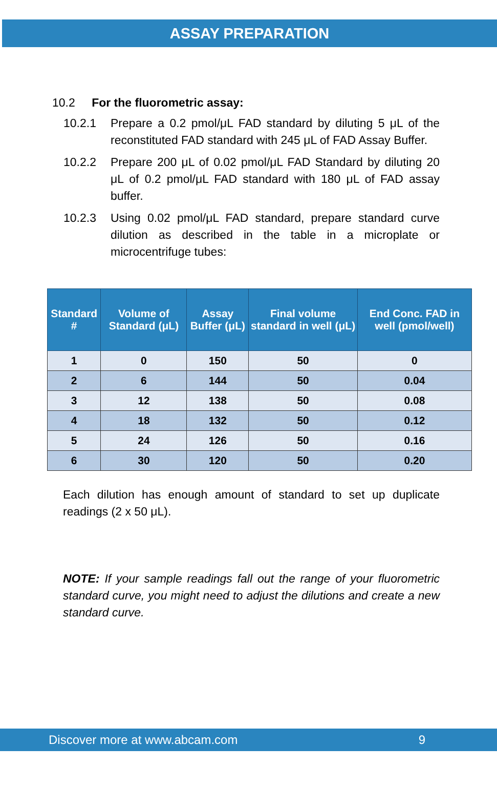ASSAY PREPARATION
10.2 For the fluorometric assay:
10.2.1 Prepare a 0.2 pmol/μL FAD standard by diluting 5 μL of the reconstituted FAD standard with 245 μL of FAD Assay Buffer.
10.2.2 Prepare 200 μL of 0.02 pmol/μL FAD Standard by diluting 20 μL of 0.2 pmol/μL FAD standard with 180 μL of FAD assay buffer.
10.2.3 Using 0.02 pmol/μL FAD standard, prepare standard curve dilution as described in the table in a microplate or microcentrifuge tubes:
| Standard # | Volume of Standard (μL) | Assay Buffer (μL) | Final volume standard in well (μL) | End Conc. FAD in well (pmol/well) |
| --- | --- | --- | --- | --- |
| 1 | 0 | 150 | 50 | 0 |
| 2 | 6 | 144 | 50 | 0.04 |
| 3 | 12 | 138 | 50 | 0.08 |
| 4 | 18 | 132 | 50 | 0.12 |
| 5 | 24 | 126 | 50 | 0.16 |
| 6 | 30 | 120 | 50 | 0.20 |
Each dilution has enough amount of standard to set up duplicate readings (2 x 50 μL).
NOTE: If your sample readings fall out the range of your fluorometric standard curve, you might need to adjust the dilutions and create a new standard curve.
Discover more at www.abcam.com 9